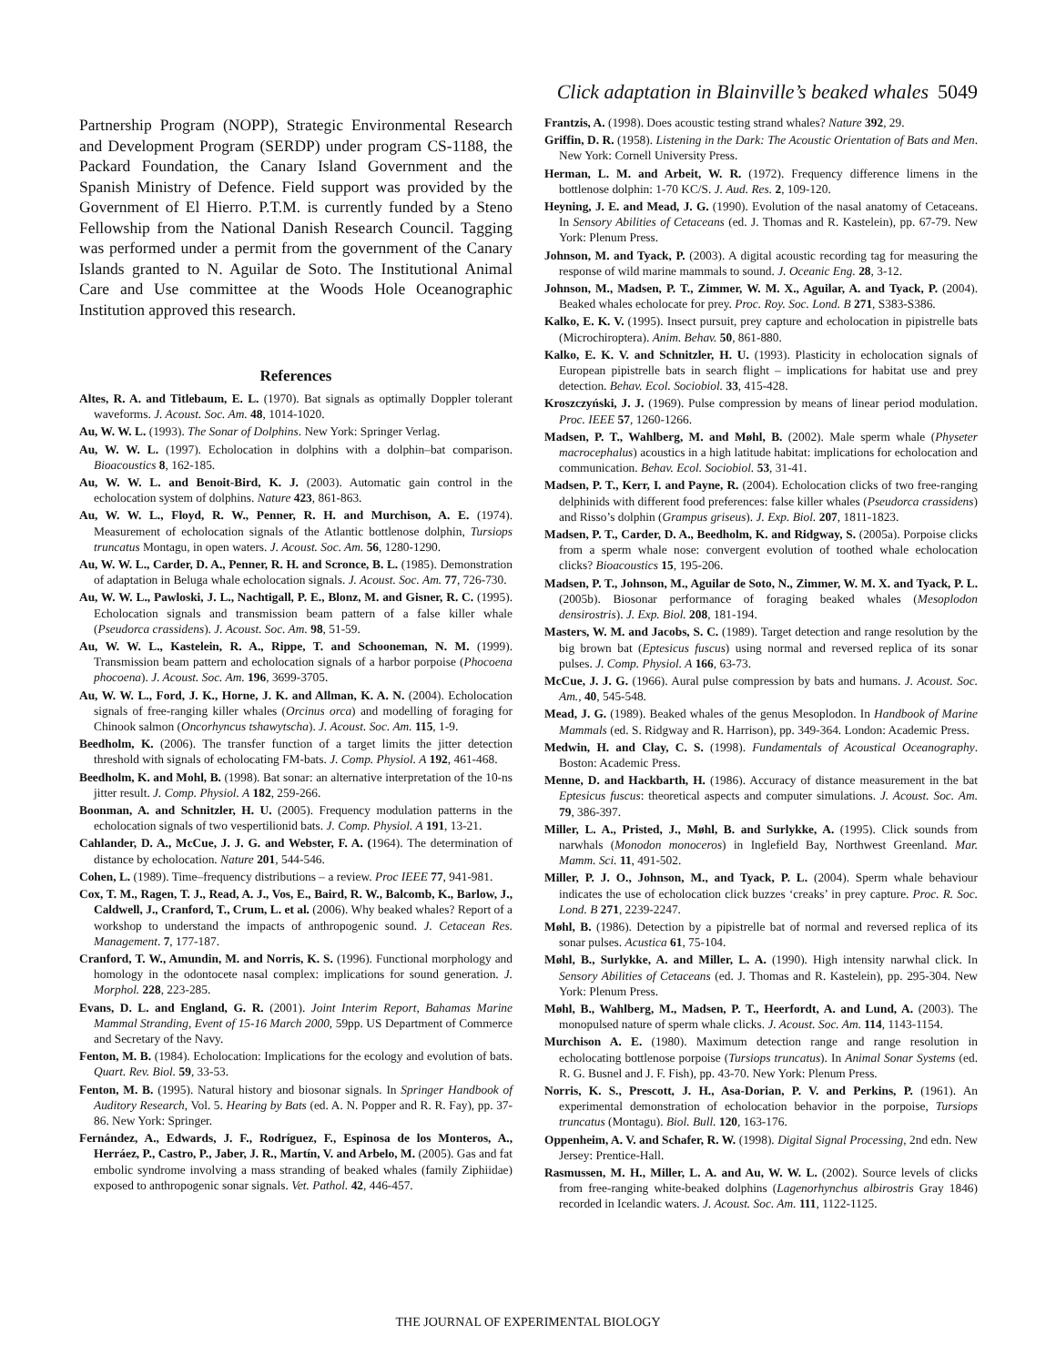Click adaptation in Blainville’s beaked whales 5049
Partnership Program (NOPP), Strategic Environmental Research and Development Program (SERDP) under program CS-1188, the Packard Foundation, the Canary Island Government and the Spanish Ministry of Defence. Field support was provided by the Government of El Hierro. P.T.M. is currently funded by a Steno Fellowship from the National Danish Research Council. Tagging was performed under a permit from the government of the Canary Islands granted to N. Aguilar de Soto. The Institutional Animal Care and Use committee at the Woods Hole Oceanographic Institution approved this research.
References
Altes, R. A. and Titlebaum, E. L. (1970). Bat signals as optimally Doppler tolerant waveforms. J. Acoust. Soc. Am. 48, 1014-1020.
Au, W. W. L. (1993). The Sonar of Dolphins. New York: Springer Verlag.
Au, W. W. L. (1997). Echolocation in dolphins with a dolphin–bat comparison. Bioacoustics 8, 162-185.
Au, W. W. L. and Benoit-Bird, K. J. (2003). Automatic gain control in the echolocation system of dolphins. Nature 423, 861-863.
Au, W. W. L., Floyd, R. W., Penner, R. H. and Murchison, A. E. (1974). Measurement of echolocation signals of the Atlantic bottlenose dolphin, Tursiops truncatus Montagu, in open waters. J. Acoust. Soc. Am. 56, 1280-1290.
Au, W. W. L., Carder, D. A., Penner, R. H. and Scronce, B. L. (1985). Demonstration of adaptation in Beluga whale echolocation signals. J. Acoust. Soc. Am. 77, 726-730.
Au, W. W. L., Pawloski, J. L., Nachtigall, P. E., Blonz, M. and Gisner, R. C. (1995). Echolocation signals and transmission beam pattern of a false killer whale (Pseudorca crassidens). J. Acoust. Soc. Am. 98, 51-59.
Au, W. W. L., Kastelein, R. A., Rippe, T. and Schooneman, N. M. (1999). Transmission beam pattern and echolocation signals of a harbor porpoise (Phocoena phocoena). J. Acoust. Soc. Am. 196, 3699-3705.
Au, W. W. L., Ford, J. K., Horne, J. K. and Allman, K. A. N. (2004). Echolocation signals of free-ranging killer whales (Orcinus orca) and modelling of foraging for Chinook salmon (Oncorhyncus tshawytscha). J. Acoust. Soc. Am. 115, 1-9.
Beedholm, K. (2006). The transfer function of a target limits the jitter detection threshold with signals of echolocating FM-bats. J. Comp. Physiol. A 192, 461-468.
Beedholm, K. and Mohl, B. (1998). Bat sonar: an alternative interpretation of the 10-ns jitter result. J. Comp. Physiol. A 182, 259-266.
Boonman, A. and Schnitzler, H. U. (2005). Frequency modulation patterns in the echolocation signals of two vespertilionid bats. J. Comp. Physiol. A 191, 13-21.
Cahlander, D. A., McCue, J. J. G. and Webster, F. A. (1964). The determination of distance by echolocation. Nature 201, 544-546.
Cohen, L. (1989). Time–frequency distributions – a review. Proc IEEE 77, 941-981.
Cox, T. M., Ragen, T. J., Read, A. J., Vos, E., Baird, R. W., Balcomb, K., Barlow, J., Caldwell, J., Cranford, T., Crum, L. et al. (2006). Why beaked whales? Report of a workshop to understand the impacts of anthropogenic sound. J. Cetacean Res. Management. 7, 177-187.
Cranford, T. W., Amundin, M. and Norris, K. S. (1996). Functional morphology and homology in the odontocete nasal complex: implications for sound generation. J. Morphol. 228, 223-285.
Evans, D. L. and England, G. R. (2001). Joint Interim Report, Bahamas Marine Mammal Stranding, Event of 15-16 March 2000, 59pp. US Department of Commerce and Secretary of the Navy.
Fenton, M. B. (1984). Echolocation: Implications for the ecology and evolution of bats. Quart. Rev. Biol. 59, 33-53.
Fenton, M. B. (1995). Natural history and biosonar signals. In Springer Handbook of Auditory Research, Vol. 5. Hearing by Bats (ed. A. N. Popper and R. R. Fay), pp. 37-86. New York: Springer.
Fernández, A., Edwards, J. F., Rodríguez, F., Espinosa de los Monteros, A., Herráez, P., Castro, P., Jaber, J. R., Martín, V. and Arbelo, M. (2005). Gas and fat embolic syndrome involving a mass stranding of beaked whales (family Ziphiidae) exposed to anthropogenic sonar signals. Vet. Pathol. 42, 446-457.
Frantzis, A. (1998). Does acoustic testing strand whales? Nature 392, 29.
Griffin, D. R. (1958). Listening in the Dark: The Acoustic Orientation of Bats and Men. New York: Cornell University Press.
Herman, L. M. and Arbeit, W. R. (1972). Frequency difference limens in the bottlenose dolphin: 1-70 KC/S. J. Aud. Res. 2, 109-120.
Heyning, J. E. and Mead, J. G. (1990). Evolution of the nasal anatomy of Cetaceans. In Sensory Abilities of Cetaceans (ed. J. Thomas and R. Kastelein), pp. 67-79. New York: Plenum Press.
Johnson, M. and Tyack, P. (2003). A digital acoustic recording tag for measuring the response of wild marine mammals to sound. J. Oceanic Eng. 28, 3-12.
Johnson, M., Madsen, P. T., Zimmer, W. M. X., Aguilar, A. and Tyack, P. (2004). Beaked whales echolocate for prey. Proc. Roy. Soc. Lond. B 271, S383-S386.
Kalko, E. K. V. (1995). Insect pursuit, prey capture and echolocation in pipistrelle bats (Microchiroptera). Anim. Behav. 50, 861-880.
Kalko, E. K. V. and Schnitzler, H. U. (1993). Plasticity in echolocation signals of European pipistrelle bats in search flight – implications for habitat use and prey detection. Behav. Ecol. Sociobiol. 33, 415-428.
Kroszczyński, J. J. (1969). Pulse compression by means of linear period modulation. Proc. IEEE 57, 1260-1266.
Madsen, P. T., Wahlberg, M. and Møhl, B. (2002). Male sperm whale (Physeter macrocephalus) acoustics in a high latitude habitat: implications for echolocation and communication. Behav. Ecol. Sociobiol. 53, 31-41.
Madsen, P. T., Kerr, I. and Payne, R. (2004). Echolocation clicks of two free-ranging delphinids with different food preferences: false killer whales (Pseudorca crassidens) and Risso’s dolphin (Grampus griseus). J. Exp. Biol. 207, 1811-1823.
Madsen, P. T., Carder, D. A., Beedholm, K. and Ridgway, S. (2005a). Porpoise clicks from a sperm whale nose: convergent evolution of toothed whale echolocation clicks? Bioacoustics 15, 195-206.
Madsen, P. T., Johnson, M., Aguilar de Soto, N., Zimmer, W. M. X. and Tyack, P. L. (2005b). Biosonar performance of foraging beaked whales (Mesoplodon densirostris). J. Exp. Biol. 208, 181-194.
Masters, W. M. and Jacobs, S. C. (1989). Target detection and range resolution by the big brown bat (Eptesicus fuscus) using normal and reversed replica of its sonar pulses. J. Comp. Physiol. A 166, 63-73.
McCue, J. J. G. (1966). Aural pulse compression by bats and humans. J. Acoust. Soc. Am., 40, 545-548.
Mead, J. G. (1989). Beaked whales of the genus Mesoplodon. In Handbook of Marine Mammals (ed. S. Ridgway and R. Harrison), pp. 349-364. London: Academic Press.
Medwin, H. and Clay, C. S. (1998). Fundamentals of Acoustical Oceanography. Boston: Academic Press.
Menne, D. and Hackbarth, H. (1986). Accuracy of distance measurement in the bat Eptesicus fuscus: theoretical aspects and computer simulations. J. Acoust. Soc. Am. 79, 386-397.
Miller, L. A., Pristed, J., Møhl, B. and Surlykke, A. (1995). Click sounds from narwhals (Monodon monoceros) in Inglefield Bay, Northwest Greenland. Mar. Mamm. Sci. 11, 491-502.
Miller, P. J. O., Johnson, M., and Tyack, P. L. (2004). Sperm whale behaviour indicates the use of echolocation click buzzes ‘creaks’ in prey capture. Proc. R. Soc. Lond. B 271, 2239-2247.
Møhl, B. (1986). Detection by a pipistrelle bat of normal and reversed replica of its sonar pulses. Acustica 61, 75-104.
Møhl, B., Surlykke, A. and Miller, L. A. (1990). High intensity narwhal click. In Sensory Abilities of Cetaceans (ed. J. Thomas and R. Kastelein), pp. 295-304. New York: Plenum Press.
Møhl, B., Wahlberg, M., Madsen, P. T., Heerfordt, A. and Lund, A. (2003). The monopulsed nature of sperm whale clicks. J. Acoust. Soc. Am. 114, 1143-1154.
Murchison A. E. (1980). Maximum detection range and range resolution in echolocating bottlenose porpoise (Tursiops truncatus). In Animal Sonar Systems (ed. R. G. Busnel and J. F. Fish), pp. 43-70. New York: Plenum Press.
Norris, K. S., Prescott, J. H., Asa-Dorian, P. V. and Perkins, P. (1961). An experimental demonstration of echolocation behavior in the porpoise, Tursiops truncatus (Montagu). Biol. Bull. 120, 163-176.
Oppenheim, A. V. and Schafer, R. W. (1998). Digital Signal Processing, 2nd edn. New Jersey: Prentice-Hall.
Rasmussen, M. H., Miller, L. A. and Au, W. W. L. (2002). Source levels of clicks from free-ranging white-beaked dolphins (Lagenorhynchus albirostris Gray 1846) recorded in Icelandic waters. J. Acoust. Soc. Am. 111, 1122-1125.
THE JOURNAL OF EXPERIMENTAL BIOLOGY